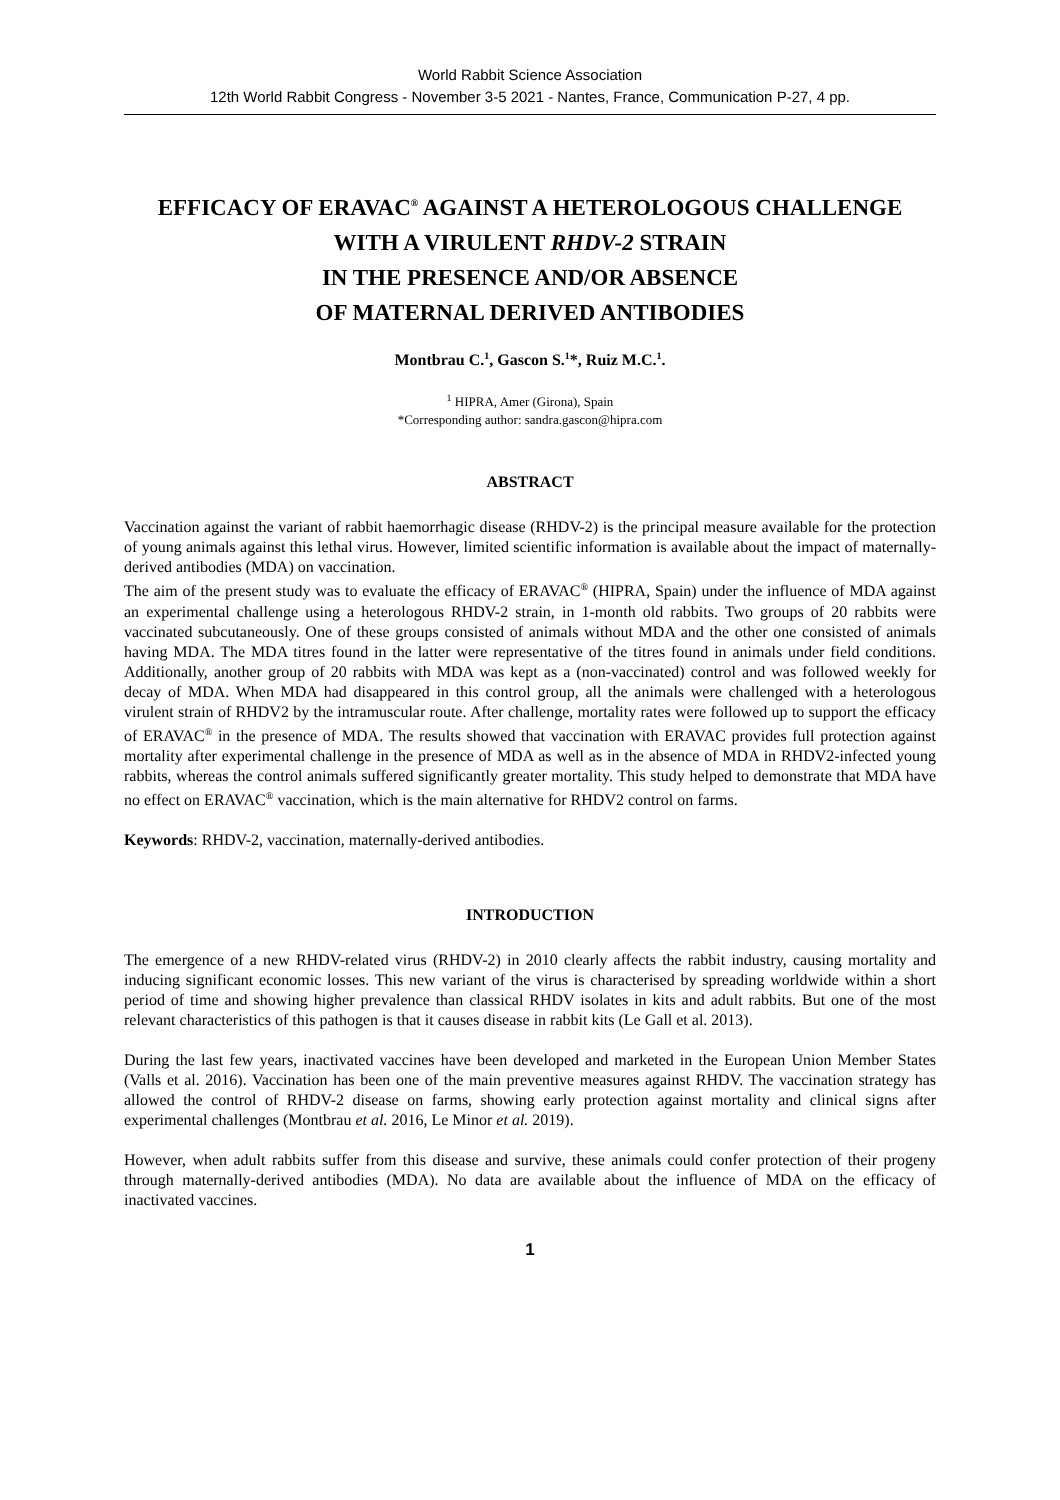World Rabbit Science Association
12th World Rabbit Congress - November 3-5 2021 - Nantes, France, Communication P-27, 4 pp.
EFFICACY OF ERAVAC<sup>®</sup> AGAINST A HETEROLOGOUS CHALLENGE WITH A VIRULENT RHDV-2 STRAIN
IN THE PRESENCE AND/OR ABSENCE
OF MATERNAL DERIVED ANTIBODIES
Montbrau C.<sup>1</sup>, Gascon S.<sup>1</sup>*, Ruiz M.C.<sup>1</sup>.
<sup>1</sup> HIPRA, Amer (Girona), Spain
*Corresponding author: sandra.gascon@hipra.com
ABSTRACT
Vaccination against the variant of rabbit haemorrhagic disease (RHDV-2) is the principal measure available for the protection of young animals against this lethal virus. However, limited scientific information is available about the impact of maternally-derived antibodies (MDA) on vaccination.
The aim of the present study was to evaluate the efficacy of ERAVAC<sup>®</sup> (HIPRA, Spain) under the influence of MDA against an experimental challenge using a heterologous RHDV-2 strain, in 1-month old rabbits. Two groups of 20 rabbits were vaccinated subcutaneously. One of these groups consisted of animals without MDA and the other one consisted of animals having MDA. The MDA titres found in the latter were representative of the titres found in animals under field conditions. Additionally, another group of 20 rabbits with MDA was kept as a (non-vaccinated) control and was followed weekly for decay of MDA. When MDA had disappeared in this control group, all the animals were challenged with a heterologous virulent strain of RHDV2 by the intramuscular route. After challenge, mortality rates were followed up to support the efficacy of ERAVAC<sup>®</sup> in the presence of MDA. The results showed that vaccination with ERAVAC provides full protection against mortality after experimental challenge in the presence of MDA as well as in the absence of MDA in RHDV2-infected young rabbits, whereas the control animals suffered significantly greater mortality. This study helped to demonstrate that MDA have no effect on ERAVAC<sup>®</sup> vaccination, which is the main alternative for RHDV2 control on farms.
Keywords: RHDV-2, vaccination, maternally-derived antibodies.
INTRODUCTION
The emergence of a new RHDV-related virus (RHDV-2) in 2010 clearly affects the rabbit industry, causing mortality and inducing significant economic losses. This new variant of the virus is characterised by spreading worldwide within a short period of time and showing higher prevalence than classical RHDV isolates in kits and adult rabbits. But one of the most relevant characteristics of this pathogen is that it causes disease in rabbit kits (Le Gall et al. 2013).
During the last few years, inactivated vaccines have been developed and marketed in the European Union Member States (Valls et al. 2016). Vaccination has been one of the main preventive measures against RHDV. The vaccination strategy has allowed the control of RHDV-2 disease on farms, showing early protection against mortality and clinical signs after experimental challenges (Montbrau et al. 2016, Le Minor et al. 2019).
However, when adult rabbits suffer from this disease and survive, these animals could confer protection of their progeny through maternally-derived antibodies (MDA). No data are available about the influence of MDA on the efficacy of inactivated vaccines.
1